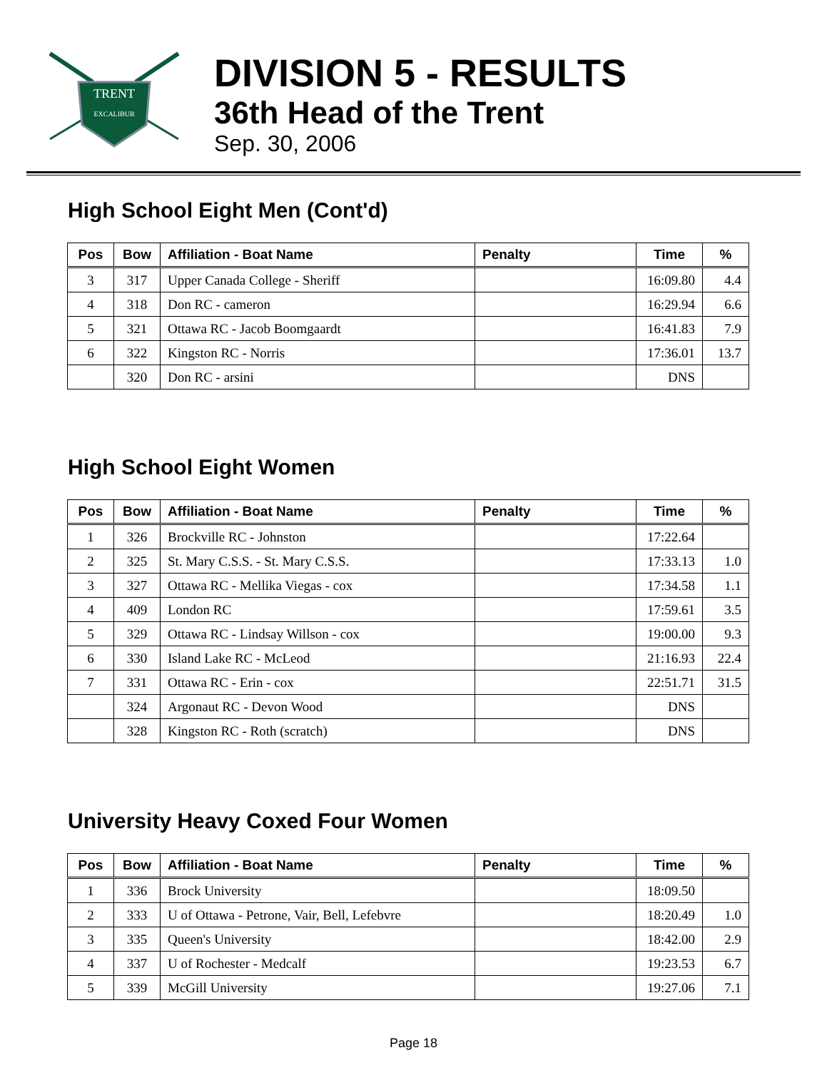TRENT
EXCALIBUR
DIVISION 5 - RESULTS
36th Head of the Trent
Sep. 30, 2006
High School Eight Men (Cont'd)
| Pos | Bow | Affiliation - Boat Name | Penalty | Time | % |
| --- | --- | --- | --- | --- | --- |
| 3 | 317 | Upper Canada College - Sheriff | | 16:09.80 | 4.4 |
| 4 | 318 | Don RC - cameron | | 16:29.94 | 6.6 |
| 5 | 321 | Ottawa RC - Jacob Boomgaardt | | 16:41.83 | 7.9 |
| 6 | 322 | Kingston RC - Norris | | 17:36.01 | 13.7 |
| | 320 | Don RC - arsini | | DNS | |
High School Eight Women
| Pos | Bow | Affiliation - Boat Name | Penalty | Time | % |
| --- | --- | --- | --- | --- | --- |
| 1 | 326 | Brockville RC - Johnston | | 17:22.64 | |
| 2 | 325 | St. Mary C.S.S. - St. Mary C.S.S. | | 17:33.13 | 1.0 |
| 3 | 327 | Ottawa RC - Mellika Viegas - cox | | 17:34.58 | 1.1 |
| 4 | 409 | London RC | | 17:59.61 | 3.5 |
| 5 | 329 | Ottawa RC - Lindsay Willson - cox | | 19:00.00 | 9.3 |
| 6 | 330 | Island Lake RC - McLeod | | 21:16.93 | 22.4 |
| 7 | 331 | Ottawa RC - Erin - cox | | 22:51.71 | 31.5 |
| | 324 | Argonaut RC - Devon Wood | | DNS | |
| | 328 | Kingston RC - Roth (scratch) | | DNS | |
University Heavy Coxed Four Women
| Pos | Bow | Affiliation - Boat Name | Penalty | Time | % |
| --- | --- | --- | --- | --- | --- |
| 1 | 336 | Brock University | | 18:09.50 | |
| 2 | 333 | U of Ottawa - Petrone, Vair, Bell, Lefebvre | | 18:20.49 | 1.0 |
| 3 | 335 | Queen's University | | 18:42.00 | 2.9 |
| 4 | 337 | U of Rochester - Medcalf | | 19:23.53 | 6.7 |
| 5 | 339 | McGill University | | 19:27.06 | 7.1 |
Page 18